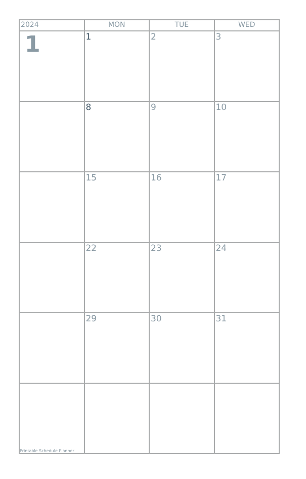| 2024 | MON | TUE | WED |
| --- | --- | --- | --- |
| 1 | 1 | 2 | 3 |
| | 8 | 9 | 10 |
| | 15 | 16 | 17 |
| | 22 | 23 | 24 |
| | 29 | 30 | 31 |
| Printable Schedule Planner | | | |